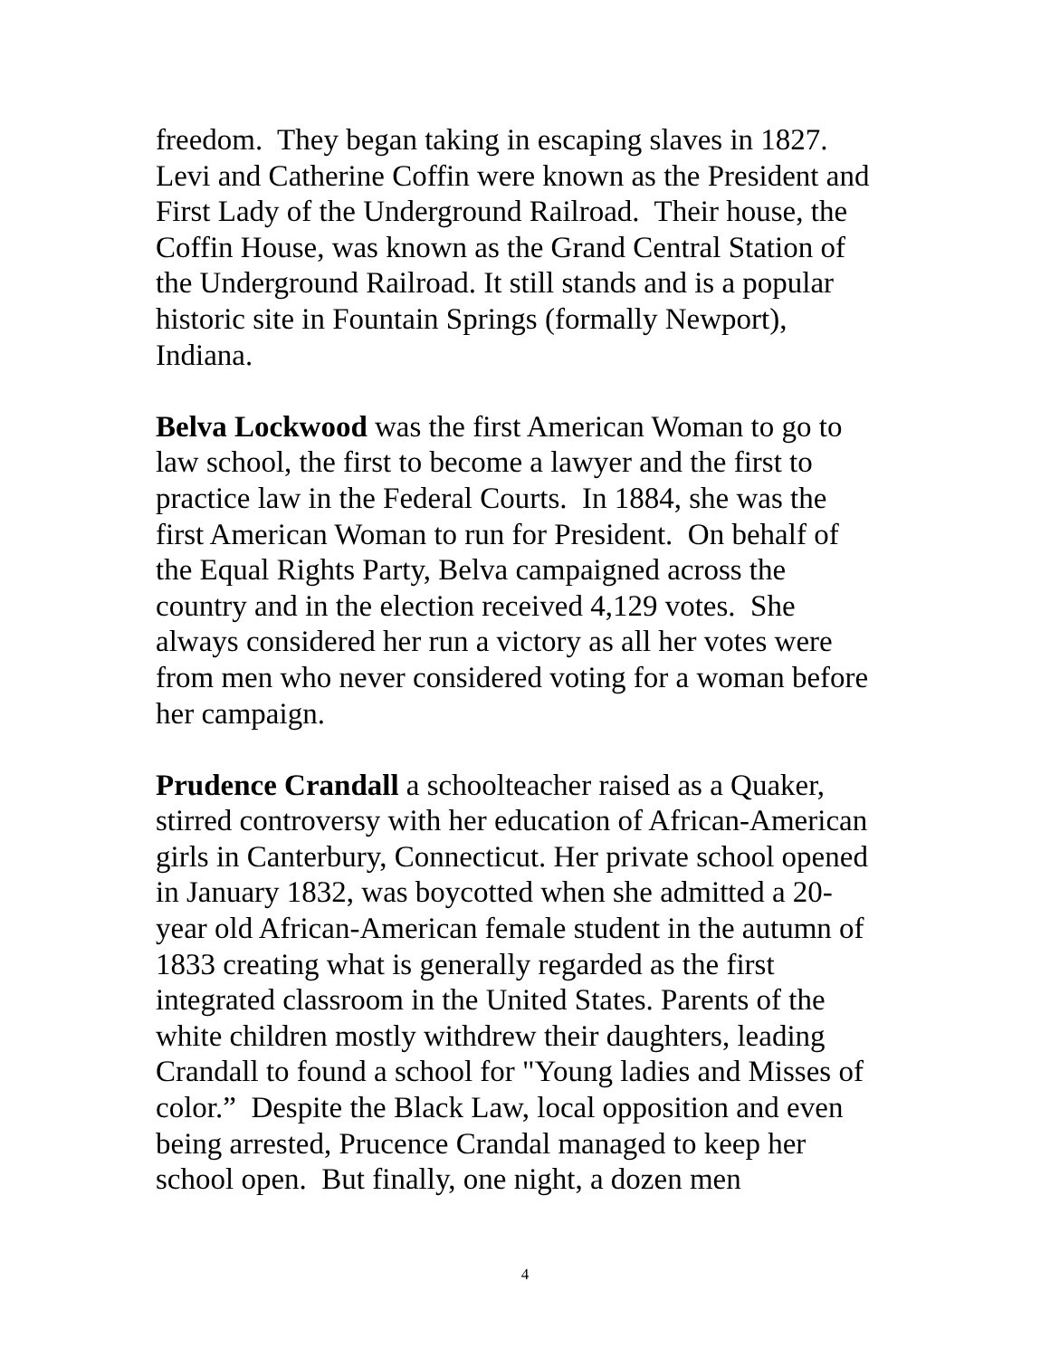freedom. They began taking in escaping slaves in 1827.
Levi and Catherine Coffin were known as the President and
First Lady of the Underground Railroad. Their house, the
Coffin House, was known as the Grand Central Station of
the Underground Railroad. It still stands and is a popular
historic site in Fountain Springs (formally Newport),
Indiana.
Belva Lockwood was the first American Woman to go to
law school, the first to become a lawyer and the first to
practice law in the Federal Courts. In 1884, she was the
first American Woman to run for President. On behalf of
the Equal Rights Party, Belva campaigned across the
country and in the election received 4,129 votes. She
always considered her run a victory as all her votes were
from men who never considered voting for a woman before
her campaign.
Prudence Crandall a schoolteacher raised as a Quaker,
stirred controversy with her education of African-American
girls in Canterbury, Connecticut. Her private school opened
in January 1832, was boycotted when she admitted a 20-
year old African-American female student in the autumn of
1833 creating what is generally regarded as the first
integrated classroom in the United States. Parents of the
white children mostly withdrew their daughters, leading
Crandall to found a school for "Young ladies and Misses of
color.” Despite the Black Law, local opposition and even
being arrested, Prucence Crandal managed to keep her
school open. But finally, one night, a dozen men
4